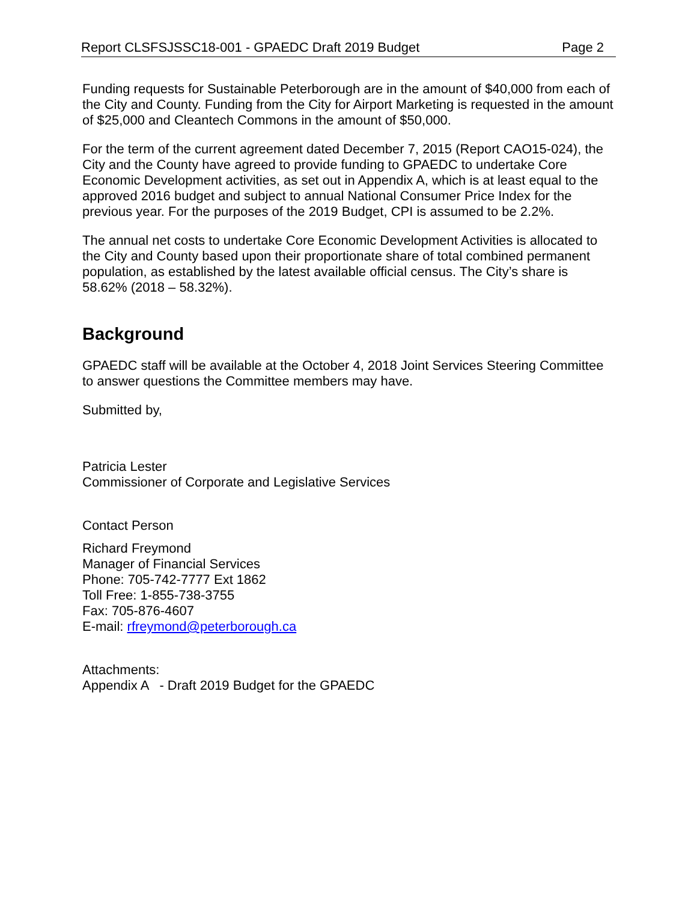Report CLSFSJSSC18-001 - GPAEDC Draft 2019 Budget Page 2
Funding requests for Sustainable Peterborough are in the amount of $40,000 from each of the City and County. Funding from the City for Airport Marketing is requested in the amount of $25,000 and Cleantech Commons in the amount of $50,000.
For the term of the current agreement dated December 7, 2015 (Report CAO15-024), the City and the County have agreed to provide funding to GPAEDC to undertake Core Economic Development activities, as set out in Appendix A, which is at least equal to the approved 2016 budget and subject to annual National Consumer Price Index for the previous year. For the purposes of the 2019 Budget, CPI is assumed to be 2.2%.
The annual net costs to undertake Core Economic Development Activities is allocated to the City and County based upon their proportionate share of total combined permanent population, as established by the latest available official census. The City’s share is 58.62% (2018 – 58.32%).
Background
GPAEDC staff will be available at the October 4, 2018 Joint Services Steering Committee to answer questions the Committee members may have.
Submitted by,
Patricia Lester
Commissioner of Corporate and Legislative Services
Contact Person
Richard Freymond
Manager of Financial Services
Phone: 705-742-7777 Ext 1862
Toll Free: 1-855-738-3755
Fax: 705-876-4607
E-mail: rfreymond@peterborough.ca
Attachments:
Appendix A - Draft 2019 Budget for the GPAEDC